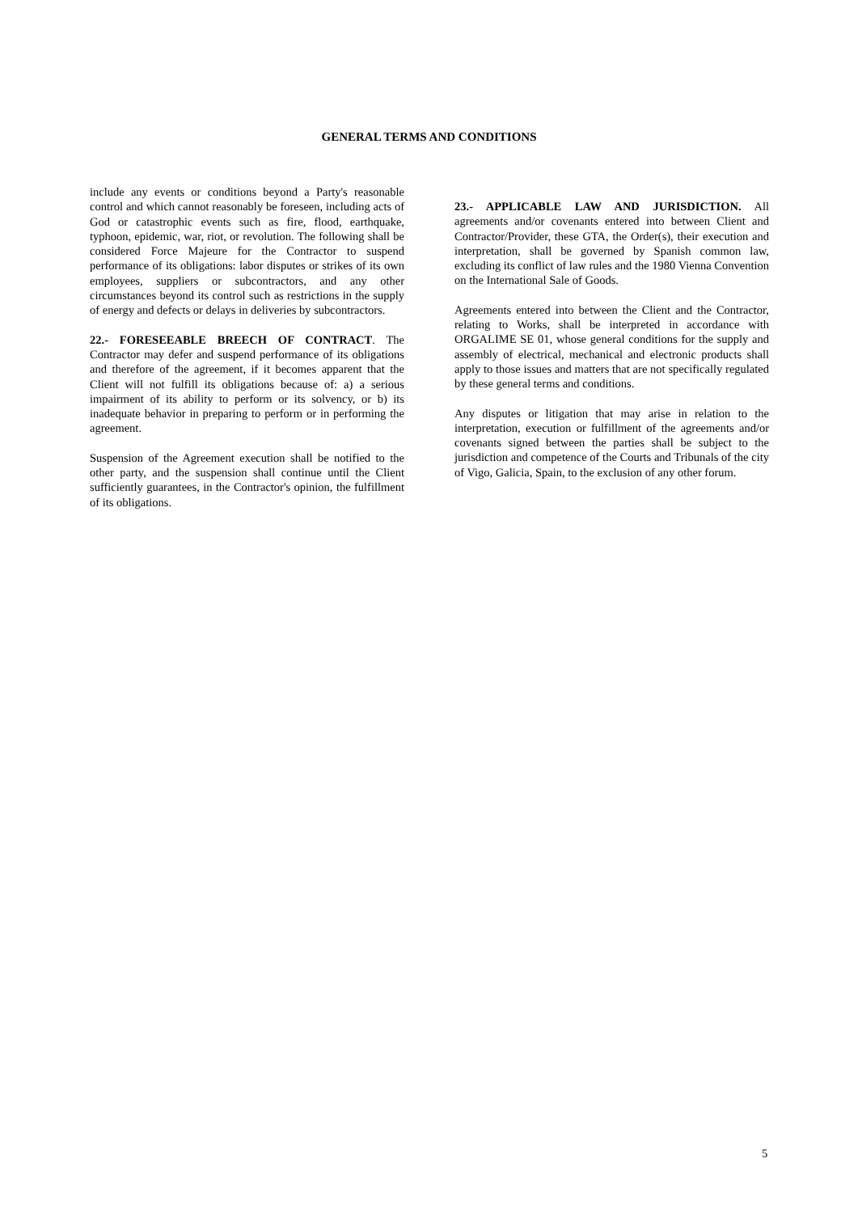GENERAL TERMS AND CONDITIONS
include any events or conditions beyond a Party's reasonable control and which cannot reasonably be foreseen, including acts of God or catastrophic events such as fire, flood, earthquake, typhoon, epidemic, war, riot, or revolution. The following shall be considered Force Majeure for the Contractor to suspend performance of its obligations: labor disputes or strikes of its own employees, suppliers or subcontractors, and any other circumstances beyond its control such as restrictions in the supply of energy and defects or delays in deliveries by subcontractors.
22.- FORESEEABLE BREECH OF CONTRACT. The Contractor may defer and suspend performance of its obligations and therefore of the agreement, if it becomes apparent that the Client will not fulfill its obligations because of: a) a serious impairment of its ability to perform or its solvency, or b) its inadequate behavior in preparing to perform or in performing the agreement.
Suspension of the Agreement execution shall be notified to the other party, and the suspension shall continue until the Client sufficiently guarantees, in the Contractor's opinion, the fulfillment of its obligations.
23.- APPLICABLE LAW AND JURISDICTION. All agreements and/or covenants entered into between Client and Contractor/Provider, these GTA, the Order(s), their execution and interpretation, shall be governed by Spanish common law, excluding its conflict of law rules and the 1980 Vienna Convention on the International Sale of Goods.
Agreements entered into between the Client and the Contractor, relating to Works, shall be interpreted in accordance with ORGALIME SE 01, whose general conditions for the supply and assembly of electrical, mechanical and electronic products shall apply to those issues and matters that are not specifically regulated by these general terms and conditions.
Any disputes or litigation that may arise in relation to the interpretation, execution or fulfillment of the agreements and/or covenants signed between the parties shall be subject to the jurisdiction and competence of the Courts and Tribunals of the city of Vigo, Galicia, Spain, to the exclusion of any other forum.
5